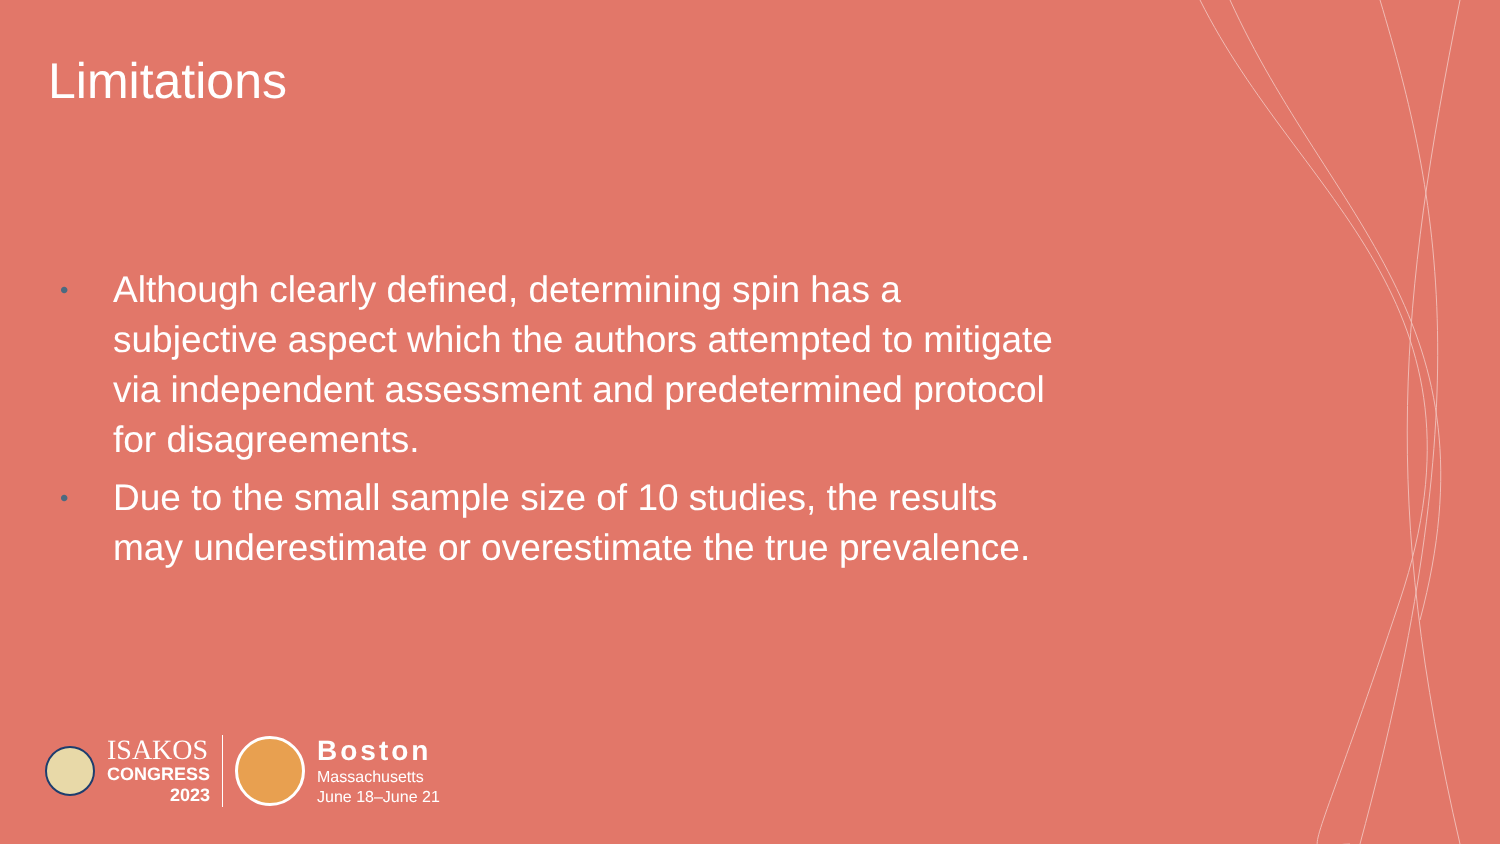Limitations
• Although clearly defined, determining spin has a subjective aspect which the authors attempted to mitigate via independent assessment and predetermined protocol for disagreements.
• Due to the small sample size of 10 studies, the results may underestimate or overestimate the true prevalence.
ISAKOS
CONGRESS
2023
Boston
Massachusetts
June 18–June 21